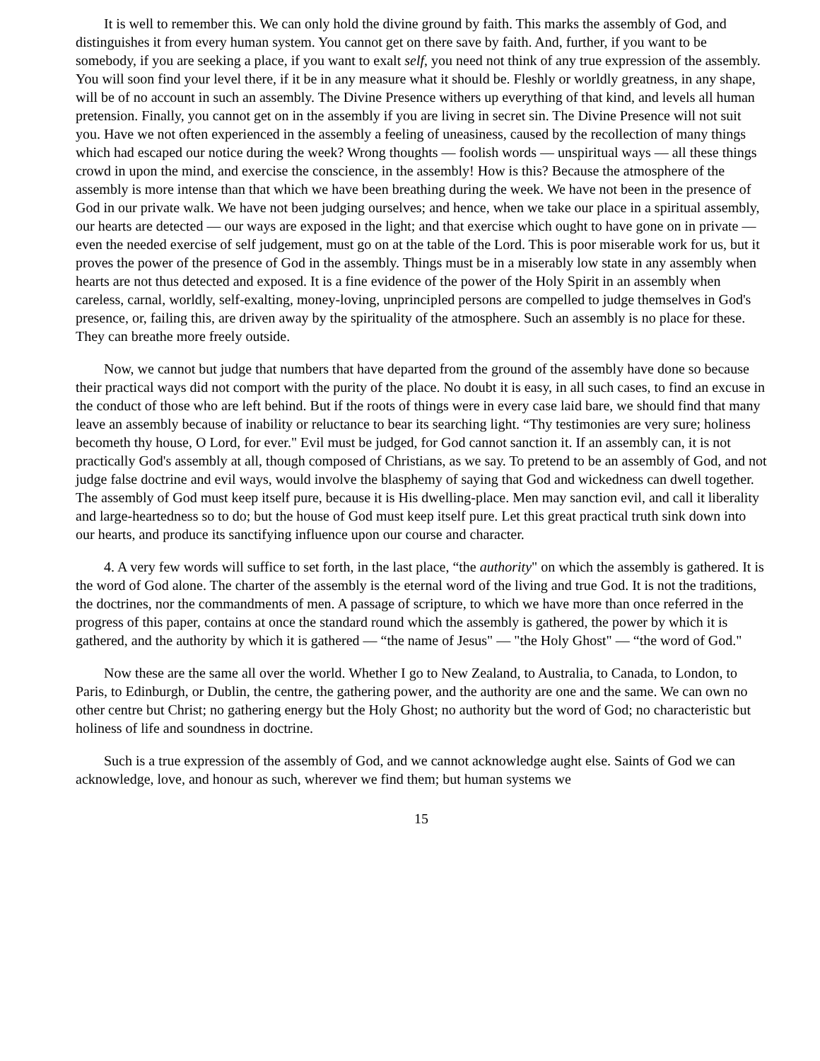It is well to remember this. We can only hold the divine ground by faith. This marks the assembly of God, and distinguishes it from every human system. You cannot get on there save by faith. And, further, if you want to be somebody, if you are seeking a place, if you want to exalt self, you need not think of any true expression of the assembly. You will soon find your level there, if it be in any measure what it should be. Fleshly or worldly greatness, in any shape, will be of no account in such an assembly. The Divine Presence withers up everything of that kind, and levels all human pretension. Finally, you cannot get on in the assembly if you are living in secret sin. The Divine Presence will not suit you. Have we not often experienced in the assembly a feeling of uneasiness, caused by the recollection of many things which had escaped our notice during the week? Wrong thoughts — foolish words — unspiritual ways — all these things crowd in upon the mind, and exercise the conscience, in the assembly! How is this? Because the atmosphere of the assembly is more intense than that which we have been breathing during the week. We have not been in the presence of God in our private walk. We have not been judging ourselves; and hence, when we take our place in a spiritual assembly, our hearts are detected — our ways are exposed in the light; and that exercise which ought to have gone on in private — even the needed exercise of self judgement, must go on at the table of the Lord. This is poor miserable work for us, but it proves the power of the presence of God in the assembly. Things must be in a miserably low state in any assembly when hearts are not thus detected and exposed. It is a fine evidence of the power of the Holy Spirit in an assembly when careless, carnal, worldly, self-exalting, money-loving, unprincipled persons are compelled to judge themselves in God's presence, or, failing this, are driven away by the spirituality of the atmosphere. Such an assembly is no place for these. They can breathe more freely outside.
Now, we cannot but judge that numbers that have departed from the ground of the assembly have done so because their practical ways did not comport with the purity of the place. No doubt it is easy, in all such cases, to find an excuse in the conduct of those who are left behind. But if the roots of things were in every case laid bare, we should find that many leave an assembly because of inability or reluctance to bear its searching light. “Thy testimonies are very sure; holiness becometh thy house, O Lord, for ever." Evil must be judged, for God cannot sanction it. If an assembly can, it is not practically God's assembly at all, though composed of Christians, as we say. To pretend to be an assembly of God, and not judge false doctrine and evil ways, would involve the blasphemy of saying that God and wickedness can dwell together. The assembly of God must keep itself pure, because it is His dwelling-place. Men may sanction evil, and call it liberality and large-heartedness so to do; but the house of God must keep itself pure. Let this great practical truth sink down into our hearts, and produce its sanctifying influence upon our course and character.
4. A very few words will suffice to set forth, in the last place, “the authority" on which the assembly is gathered. It is the word of God alone. The charter of the assembly is the eternal word of the living and true God. It is not the traditions, the doctrines, nor the commandments of men. A passage of scripture, to which we have more than once referred in the progress of this paper, contains at once the standard round which the assembly is gathered, the power by which it is gathered, and the authority by which it is gathered — “the name of Jesus" — "the Holy Ghost" — “the word of God."
Now these are the same all over the world. Whether I go to New Zealand, to Australia, to Canada, to London, to Paris, to Edinburgh, or Dublin, the centre, the gathering power, and the authority are one and the same. We can own no other centre but Christ; no gathering energy but the Holy Ghost; no authority but the word of God; no characteristic but holiness of life and soundness in doctrine.
Such is a true expression of the assembly of God, and we cannot acknowledge aught else. Saints of God we can acknowledge, love, and honour as such, wherever we find them; but human systems we
15